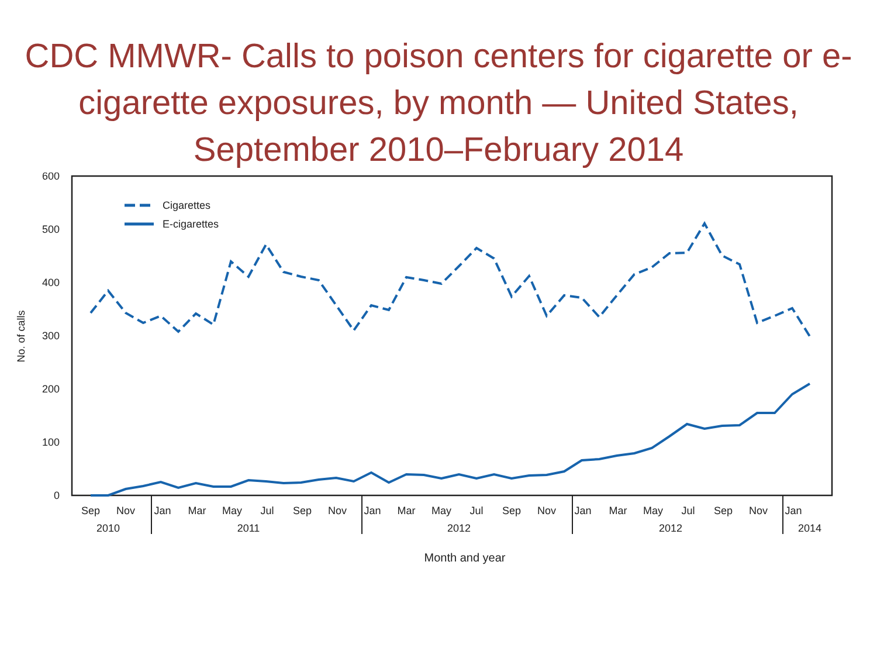CDC MMWR- Calls to poison centers for cigarette or e-cigarette exposures, by month — United States, September 2010–February 2014
600
500
400
300
200
100
0
No. of calls
Cigarettes
E-cigarettes
Sep
Nov
Jan
Mar
May
Jul
Sep
Nov
Jan
Mar
May
Jul
Sep
Nov
Jan
Mar
May
Jul
Sep
Nov
Jan
2010
2011
2012
2012
2014
Month and year